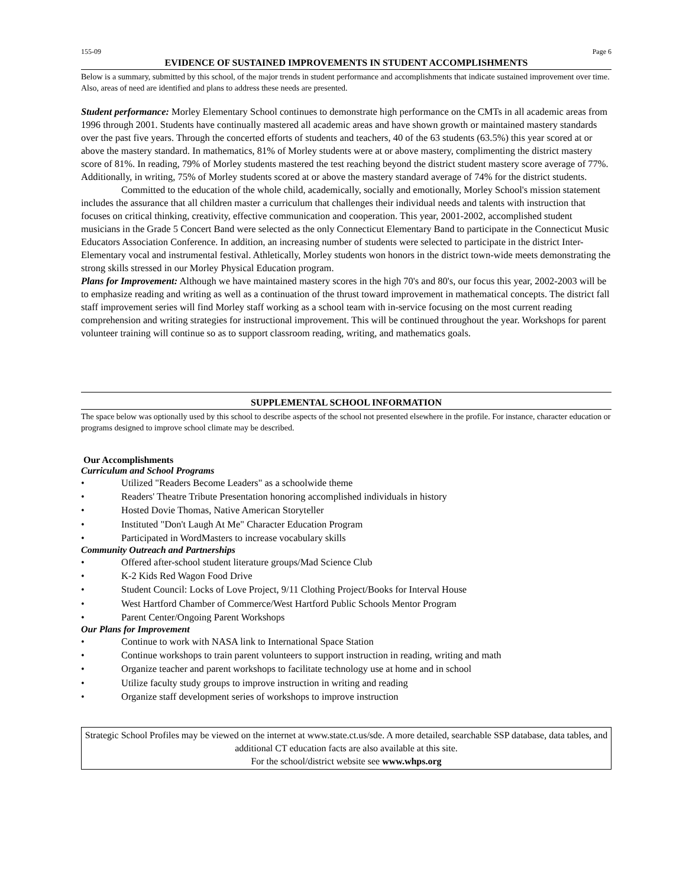155-09 Page 6
EVIDENCE OF SUSTAINED IMPROVEMENTS IN STUDENT ACCOMPLISHMENTS
Below is a summary, submitted by this school, of the major trends in student performance and accomplishments that indicate sustained improvement over time. Also, areas of need are identified and plans to address these needs are presented.
Student performance: Morley Elementary School continues to demonstrate high performance on the CMTs in all academic areas from 1996 through 2001. Students have continually mastered all academic areas and have shown growth or maintained mastery standards over the past five years. Through the concerted efforts of students and teachers, 40 of the 63 students (63.5%) this year scored at or above the mastery standard. In mathematics, 81% of Morley students were at or above mastery, complimenting the district mastery score of 81%. In reading, 79% of Morley students mastered the test reaching beyond the district student mastery score average of 77%. Additionally, in writing, 75% of Morley students scored at or above the mastery standard average of 74% for the district students.
Committed to the education of the whole child, academically, socially and emotionally, Morley School's mission statement includes the assurance that all children master a curriculum that challenges their individual needs and talents with instruction that focuses on critical thinking, creativity, effective communication and cooperation. This year, 2001-2002, accomplished student musicians in the Grade 5 Concert Band were selected as the only Connecticut Elementary Band to participate in the Connecticut Music Educators Association Conference. In addition, an increasing number of students were selected to participate in the district Inter-Elementary vocal and instrumental festival. Athletically, Morley students won honors in the district town-wide meets demonstrating the strong skills stressed in our Morley Physical Education program.
Plans for Improvement: Although we have maintained mastery scores in the high 70's and 80's, our focus this year, 2002-2003 will be to emphasize reading and writing as well as a continuation of the thrust toward improvement in mathematical concepts. The district fall staff improvement series will find Morley staff working as a school team with in-service focusing on the most current reading comprehension and writing strategies for instructional improvement. This will be continued throughout the year. Workshops for parent volunteer training will continue so as to support classroom reading, writing, and mathematics goals.
SUPPLEMENTAL SCHOOL INFORMATION
The space below was optionally used by this school to describe aspects of the school not presented elsewhere in the profile. For instance, character education or programs designed to improve school climate may be described.
Our Accomplishments
Curriculum and School Programs
• Utilized "Readers Become Leaders" as a schoolwide theme
• Readers' Theatre Tribute Presentation honoring accomplished individuals in history
• Hosted Dovie Thomas, Native American Storyteller
• Instituted "Don't Laugh At Me" Character Education Program
• Participated in WordMasters to increase vocabulary skills
Community Outreach and Partnerships
• Offered after-school student literature groups/Mad Science Club
• K-2 Kids Red Wagon Food Drive
• Student Council: Locks of Love Project, 9/11 Clothing Project/Books for Interval House
• West Hartford Chamber of Commerce/West Hartford Public Schools Mentor Program
• Parent Center/Ongoing Parent Workshops
Our Plans for Improvement
• Continue to work with NASA link to International Space Station
• Continue workshops to train parent volunteers to support instruction in reading, writing and math
• Organize teacher and parent workshops to facilitate technology use at home and in school
• Utilize faculty study groups to improve instruction in writing and reading
• Organize staff development series of workshops to improve instruction
Strategic School Profiles may be viewed on the internet at www.state.ct.us/sde. A more detailed, searchable SSP database, data tables, and additional CT education facts are also available at this site.
For the school/district website see www.whps.org